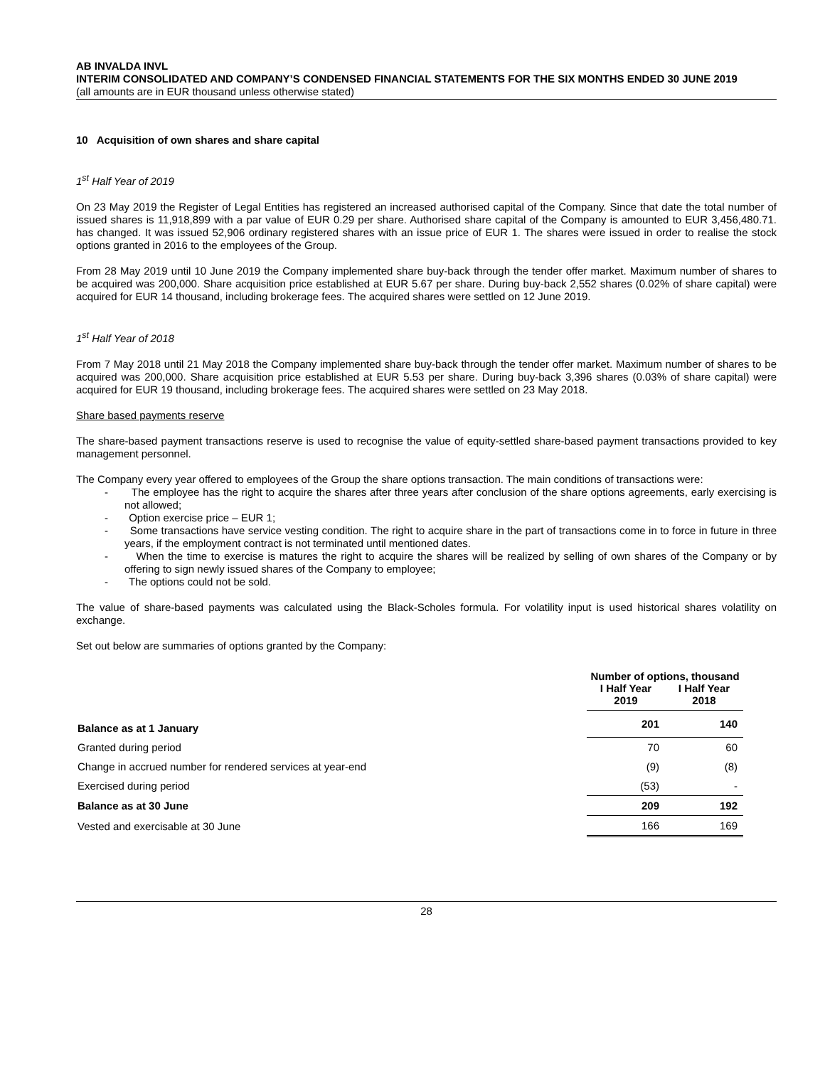AB INVALDA INVL
INTERIM CONSOLIDATED AND COMPANY’S CONDENSED FINANCIAL STATEMENTS FOR THE SIX MONTHS ENDED 30 JUNE 2019
(all amounts are in EUR thousand unless otherwise stated)
10 Acquisition of own shares and share capital
1<sup>st</sup> Half Year of 2019
On 23 May 2019 the Register of Legal Entities has registered an increased authorised capital of the Company. Since that date the total number of issued shares is 11,918,899 with a par value of EUR 0.29 per share. Authorised share capital of the Company is amounted to EUR 3,456,480.71. has changed. It was issued 52,906 ordinary registered shares with an issue price of EUR 1. The shares were issued in order to realise the stock options granted in 2016 to the employees of the Group.
From 28 May 2019 until 10 June 2019 the Company implemented share buy-back through the tender offer market. Maximum number of shares to be acquired was 200,000. Share acquisition price established at EUR 5.67 per share. During buy-back 2,552 shares (0.02% of share capital) were acquired for EUR 14 thousand, including brokerage fees. The acquired shares were settled on 12 June 2019.
1<sup>st</sup> Half Year of 2018
From 7 May 2018 until 21 May 2018 the Company implemented share buy-back through the tender offer market. Maximum number of shares to be acquired was 200,000. Share acquisition price established at EUR 5.53 per share. During buy-back 3,396 shares (0.03% of share capital) were acquired for EUR 19 thousand, including brokerage fees. The acquired shares were settled on 23 May 2018.
Share based payments reserve
The share-based payment transactions reserve is used to recognise the value of equity-settled share-based payment transactions provided to key management personnel.
The Company every year offered to employees of the Group the share options transaction. The main conditions of transactions were:
- The employee has the right to acquire the shares after three years after conclusion of the share options agreements, early exercising is not allowed;
- Option exercise price – EUR 1;
- Some transactions have service vesting condition. The right to acquire share in the part of transactions come in to force in future in three years, if the employment contract is not terminated until mentioned dates.
- When the time to exercise is matures the right to acquire the shares will be realized by selling of own shares of the Company or by offering to sign newly issued shares of the Company to employee;
- The options could not be sold.
The value of share-based payments was calculated using the Black-Scholes formula. For volatility input is used historical shares volatility on exchange.
Set out below are summaries of options granted by the Company:
| | Number of options, thousand | |
| --- | --- | --- |
| | I Half Year 2019 | I Half Year 2018 |
| Balance as at 1 January | 201 | 140 |
| Granted during period | 70 | 60 |
| Change in accrued number for rendered services at year-end | (9) | (8) |
| Exercised during period | (53) | - |
| Balance as at 30 June | 209 | 192 |
| Vested and exercisable at 30 June | 166 | 169 |
28